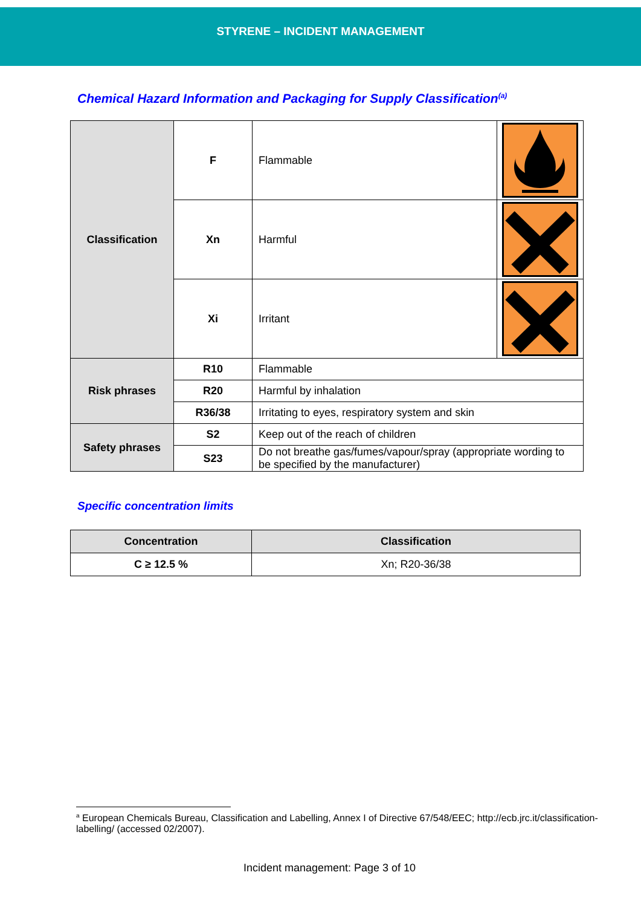STYRENE – INCIDENT MANAGEMENT
Chemical Hazard Information and Packaging for Supply Classification<sup>(a)</sup>
| Classification | F | Flammable | |
| | Xn | Harmful | |
| | Xi | Irritant | |
| Risk phrases | R10 | Flammable | |
| | R20 | Harmful by inhalation | |
| | R36/38 | Irritating to eyes, respiratory system and skin | |
| Safety phrases | S2 | Keep out of the reach of children | |
| | S23 | Do not breathe gas/fumes/vapour/spray (appropriate wording to be specified by the manufacturer) | |
Specific concentration limits
| Concentration | Classification |
| --- | --- |
| C ≥ 12.5 % | Xn; R20-36/38 |
<sup>a</sup> European Chemicals Bureau, Classification and Labelling, Annex I of Directive 67/548/EEC; http://ecb.jrc.it/classification-labelling/ (accessed 02/2007).
Incident management: Page 3 of 10